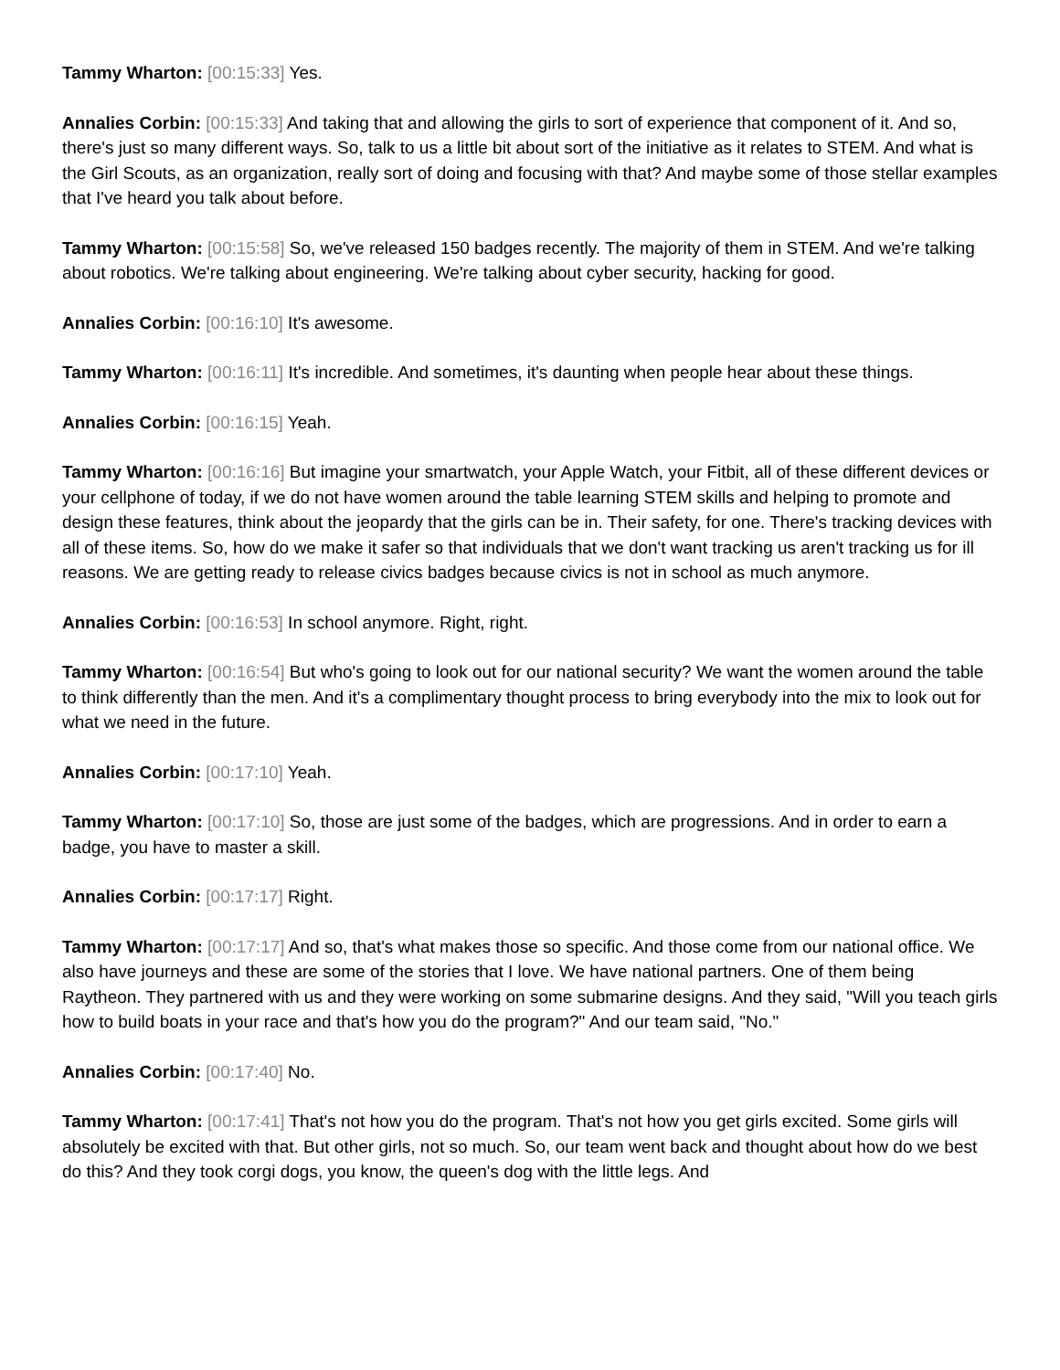Tammy Wharton: [00:15:33] Yes.
Annalies Corbin: [00:15:33] And taking that and allowing the girls to sort of experience that component of it. And so, there's just so many different ways. So, talk to us a little bit about sort of the initiative as it relates to STEM. And what is the Girl Scouts, as an organization, really sort of doing and focusing with that? And maybe some of those stellar examples that I've heard you talk about before.
Tammy Wharton: [00:15:58] So, we've released 150 badges recently. The majority of them in STEM. And we're talking about robotics. We're talking about engineering. We're talking about cyber security, hacking for good.
Annalies Corbin: [00:16:10] It's awesome.
Tammy Wharton: [00:16:11] It's incredible. And sometimes, it's daunting when people hear about these things.
Annalies Corbin: [00:16:15] Yeah.
Tammy Wharton: [00:16:16] But imagine your smartwatch, your Apple Watch, your Fitbit, all of these different devices or your cellphone of today, if we do not have women around the table learning STEM skills and helping to promote and design these features, think about the jeopardy that the girls can be in. Their safety, for one. There's tracking devices with all of these items. So, how do we make it safer so that individuals that we don't want tracking us aren't tracking us for ill reasons. We are getting ready to release civics badges because civics is not in school as much anymore.
Annalies Corbin: [00:16:53] In school anymore. Right, right.
Tammy Wharton: [00:16:54] But who's going to look out for our national security? We want the women around the table to think differently than the men. And it's a complimentary thought process to bring everybody into the mix to look out for what we need in the future.
Annalies Corbin: [00:17:10] Yeah.
Tammy Wharton: [00:17:10] So, those are just some of the badges, which are progressions. And in order to earn a badge, you have to master a skill.
Annalies Corbin: [00:17:17] Right.
Tammy Wharton: [00:17:17] And so, that's what makes those so specific. And those come from our national office. We also have journeys and these are some of the stories that I love. We have national partners. One of them being Raytheon. They partnered with us and they were working on some submarine designs. And they said, "Will you teach girls how to build boats in your race and that's how you do the program?" And our team said, "No."
Annalies Corbin: [00:17:40] No.
Tammy Wharton: [00:17:41] That's not how you do the program. That's not how you get girls excited. Some girls will absolutely be excited with that. But other girls, not so much. So, our team went back and thought about how do we best do this? And they took corgi dogs, you know, the queen's dog with the little legs. And